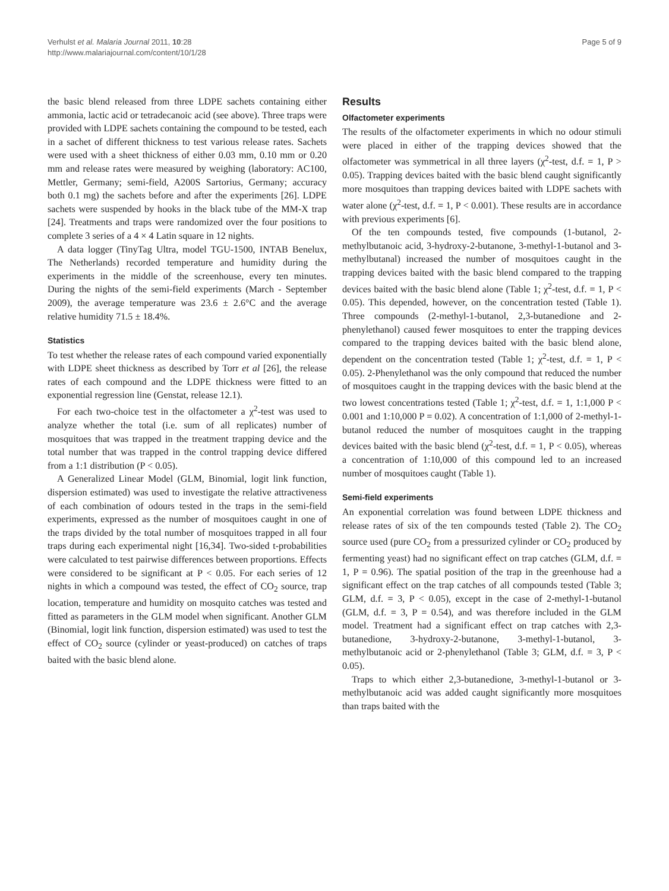Verhulst et al. Malaria Journal 2011, 10:28
http://www.malariajournal.com/content/10/1/28
Page 5 of 9
the basic blend released from three LDPE sachets containing either ammonia, lactic acid or tetradecanoic acid (see above). Three traps were provided with LDPE sachets containing the compound to be tested, each in a sachet of different thickness to test various release rates. Sachets were used with a sheet thickness of either 0.03 mm, 0.10 mm or 0.20 mm and release rates were measured by weighing (laboratory: AC100, Mettler, Germany; semi-field, A200S Sartorius, Germany; accuracy both 0.1 mg) the sachets before and after the experiments [26]. LDPE sachets were suspended by hooks in the black tube of the MM-X trap [24]. Treatments and traps were randomized over the four positions to complete 3 series of a 4 × 4 Latin square in 12 nights.
A data logger (TinyTag Ultra, model TGU-1500, INTAB Benelux, The Netherlands) recorded temperature and humidity during the experiments in the middle of the screenhouse, every ten minutes. During the nights of the semi-field experiments (March - September 2009), the average temperature was 23.6 ± 2.6°C and the average relative humidity 71.5 ± 18.4%.
Statistics
To test whether the release rates of each compound varied exponentially with LDPE sheet thickness as described by Torr et al [26], the release rates of each compound and the LDPE thickness were fitted to an exponential regression line (Genstat, release 12.1).
For each two-choice test in the olfactometer a χ<sup>2</sup>-test was used to analyze whether the total (i.e. sum of all replicates) number of mosquitoes that was trapped in the treatment trapping device and the total number that was trapped in the control trapping device differed from a 1:1 distribution (P < 0.05).
A Generalized Linear Model (GLM, Binomial, logit link function, dispersion estimated) was used to investigate the relative attractiveness of each combination of odours tested in the traps in the semi-field experiments, expressed as the number of mosquitoes caught in one of the traps divided by the total number of mosquitoes trapped in all four traps during each experimental night [16,34]. Two-sided t-probabilities were calculated to test pairwise differences between proportions. Effects were considered to be significant at P < 0.05. For each series of 12 nights in which a compound was tested, the effect of CO<sub>2</sub> source, trap location, temperature and humidity on mosquito catches was tested and fitted as parameters in the GLM model when significant. Another GLM (Binomial, logit link function, dispersion estimated) was used to test the effect of CO<sub>2</sub> source (cylinder or yeast-produced) on catches of traps baited with the basic blend alone.
Results
Olfactometer experiments
The results of the olfactometer experiments in which no odour stimuli were placed in either of the trapping devices showed that the olfactometer was symmetrical in all three layers (χ<sup>2</sup>-test, d.f. = 1, P > 0.05). Trapping devices baited with the basic blend caught significantly more mosquitoes than trapping devices baited with LDPE sachets with water alone (χ<sup>2</sup>-test, d.f. = 1, P < 0.001). These results are in accordance with previous experiments [6].
Of the ten compounds tested, five compounds (1-butanol, 2-methylbutanoic acid, 3-hydroxy-2-butanone, 3-methyl-1-butanol and 3-methylbutanal) increased the number of mosquitoes caught in the trapping devices baited with the basic blend compared to the trapping devices baited with the basic blend alone (Table 1; χ<sup>2</sup>-test, d.f. = 1, P < 0.05). This depended, however, on the concentration tested (Table 1). Three compounds (2-methyl-1-butanol, 2,3-butanedione and 2-phenylethanol) caused fewer mosquitoes to enter the trapping devices compared to the trapping devices baited with the basic blend alone, dependent on the concentration tested (Table 1; χ<sup>2</sup>-test, d.f. = 1, P < 0.05). 2-Phenylethanol was the only compound that reduced the number of mosquitoes caught in the trapping devices with the basic blend at the two lowest concentrations tested (Table 1; χ<sup>2</sup>-test, d.f. = 1, 1:1,000 P < 0.001 and 1:10,000 P = 0.02). A concentration of 1:1,000 of 2-methyl-1-butanol reduced the number of mosquitoes caught in the trapping devices baited with the basic blend (χ<sup>2</sup>-test, d.f. = 1, P < 0.05), whereas a concentration of 1:10,000 of this compound led to an increased number of mosquitoes caught (Table 1).
Semi-field experiments
An exponential correlation was found between LDPE thickness and release rates of six of the ten compounds tested (Table 2). The CO<sub>2</sub> source used (pure CO<sub>2</sub> from a pressurized cylinder or CO<sub>2</sub> produced by fermenting yeast) had no significant effect on trap catches (GLM, d.f. = 1, P = 0.96). The spatial position of the trap in the greenhouse had a significant effect on the trap catches of all compounds tested (Table 3; GLM, d.f. = 3, P < 0.05), except in the case of 2-methyl-1-butanol (GLM, d.f. = 3, P = 0.54), and was therefore included in the GLM model. Treatment had a significant effect on trap catches with 2,3-butanedione, 3-hydroxy-2-butanone, 3-methyl-1-butanol, 3-methylbutanoic acid or 2-phenylethanol (Table 3; GLM, d.f. = 3, P < 0.05).
Traps to which either 2,3-butanedione, 3-methyl-1-butanol or 3-methylbutanoic acid was added caught significantly more mosquitoes than traps baited with the